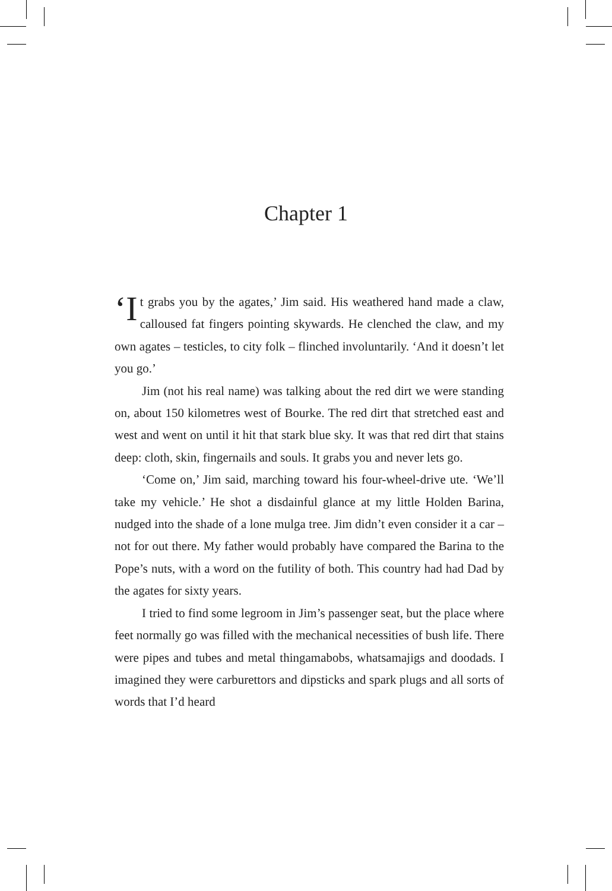Chapter 1
‘I t grabs you by the agates,’ Jim said. His weathered hand made a claw, calloused fat fingers pointing skywards. He clenched the claw, and my own agates – testicles, to city folk – flinched involuntarily. ‘And it doesn’t let you go.’
Jim (not his real name) was talking about the red dirt we were standing on, about 150 kilometres west of Bourke. The red dirt that stretched east and west and went on until it hit that stark blue sky. It was that red dirt that stains deep: cloth, skin, fingernails and souls. It grabs you and never lets go.
‘Come on,’ Jim said, marching toward his four-wheel-drive ute. ‘We’ll take my vehicle.’ He shot a disdainful glance at my little Holden Barina, nudged into the shade of a lone mulga tree. Jim didn’t even consider it a car – not for out there. My father would probably have compared the Barina to the Pope’s nuts, with a word on the futility of both. This country had had Dad by the agates for sixty years.
I tried to find some legroom in Jim’s passenger seat, but the place where feet normally go was filled with the mechanical necessities of bush life. There were pipes and tubes and metal thingamabobs, whatsamajigs and doodads. I imagined they were carburettors and dipsticks and spark plugs and all sorts of words that I’d heard